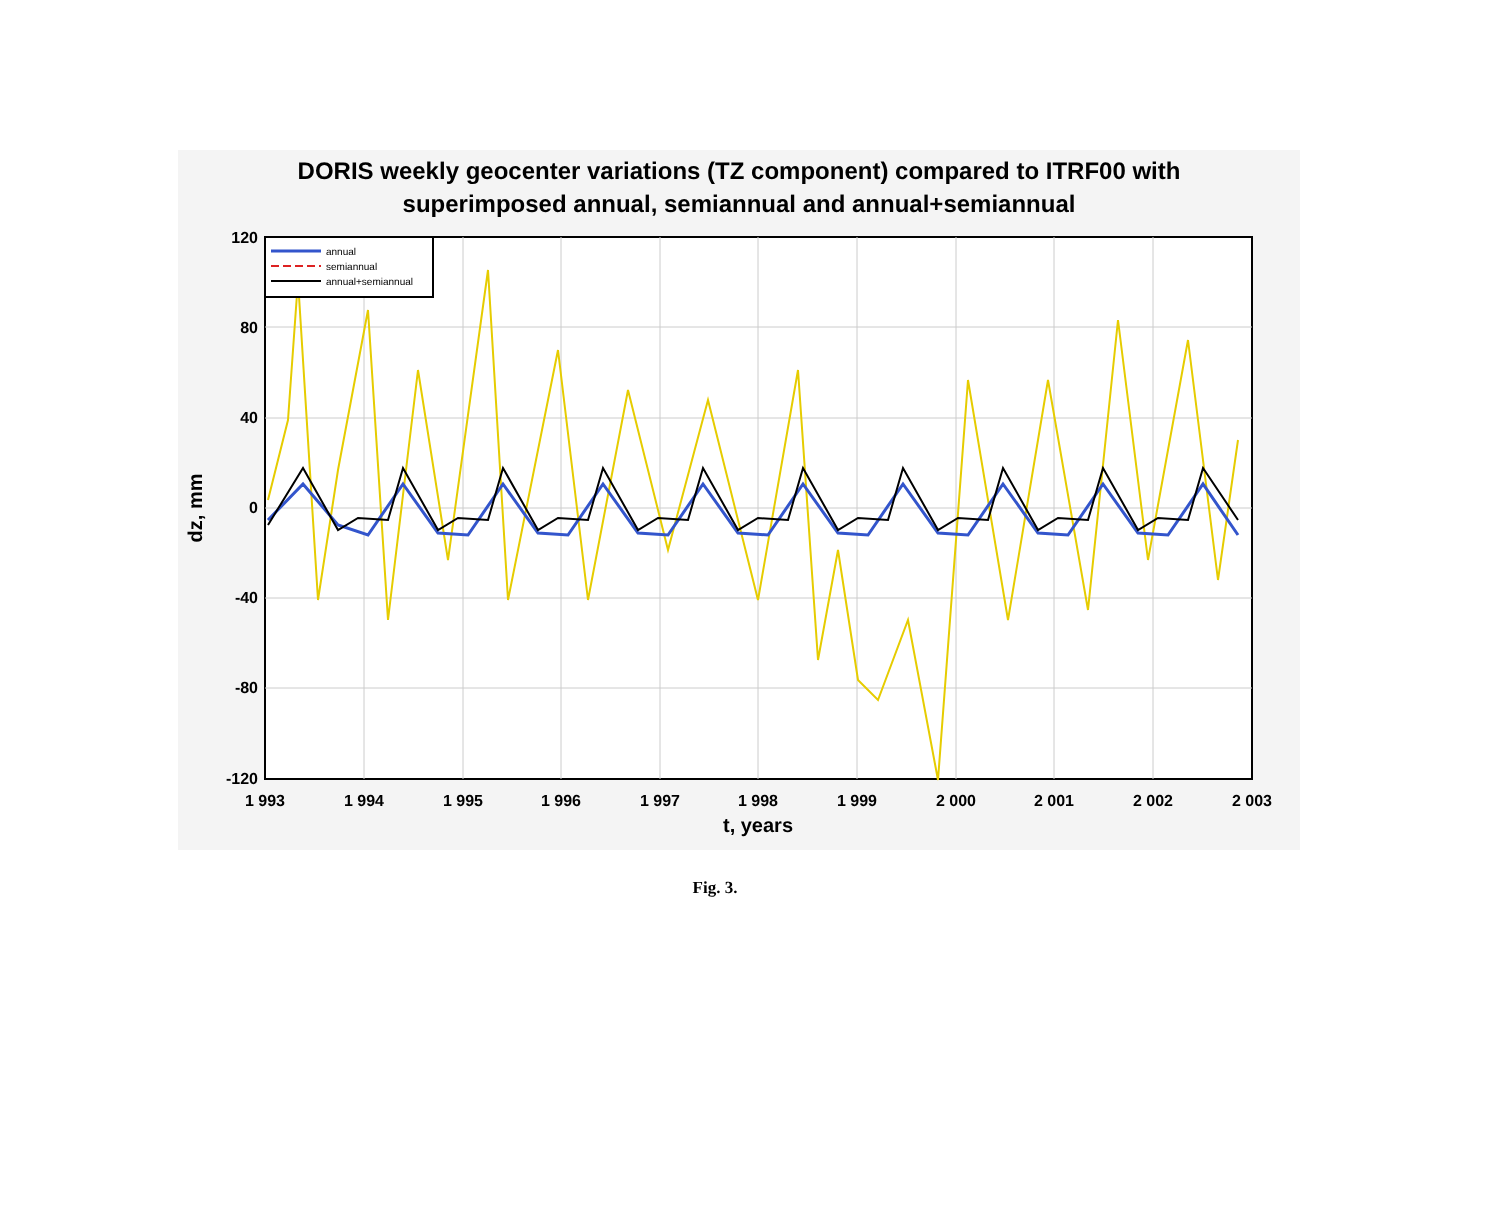DORIS weekly geocenter variations (TZ component) compared to ITRF00 with
superimposed annual, semiannual and annual+semiannual
annual
semiannual
annual+semiannual
120
80
40
0
-40
-80
-120
1 993
1 994
1 995
1 996
1 997
1 998
1 999
2 000
2 001
2 002
2 003
t, years
dz, mm
Fig. 3.